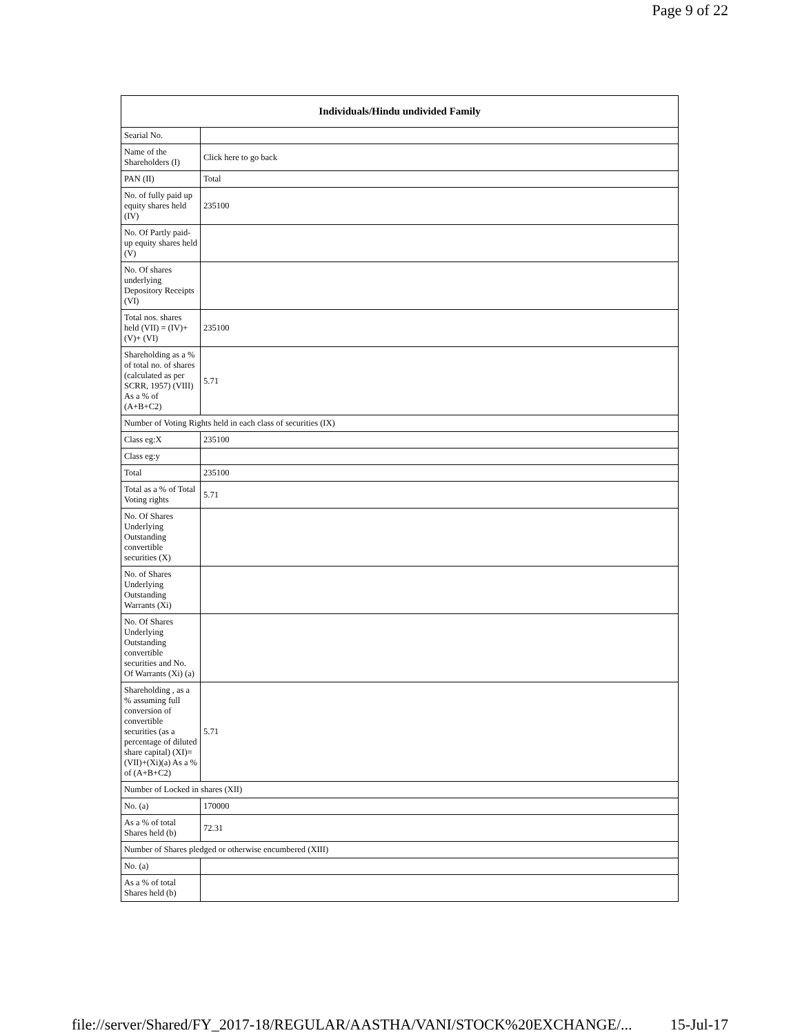Page 9 of 22
| Individuals/Hindu undivided Family | |
| --- | --- |
| Searial No. | |
| Name of the Shareholders (I) | Click here to go back |
| PAN (II) | Total |
| No. of fully paid up equity shares held (IV) | 235100 |
| No. Of Partly paid-up equity shares held (V) | |
| No. Of shares underlying Depository Receipts (VI) | |
| Total nos. shares held (VII) = (IV)+(V)+ (VI) | 235100 |
| Shareholding as a % of total no. of shares (calculated as per SCRR, 1957) (VIII) As a % of (A+B+C2) | 5.71 |
| Number of Voting Rights held in each class of securities (IX) | |
| Class eg:X | 235100 |
| Class eg:y | |
| Total | 235100 |
| Total as a % of Total Voting rights | 5.71 |
| No. Of Shares Underlying Outstanding convertible securities (X) | |
| No. of Shares Underlying Outstanding Warrants (Xi) | |
| No. Of Shares Underlying Outstanding convertible securities and No. Of Warrants (Xi) (a) | |
| Shareholding , as a % assuming full conversion of convertible securities (as a percentage of diluted share capital) (XI)= (VII)+(Xi)(a) As a % of (A+B+C2) | 5.71 |
| Number of Locked in shares (XII) | |
| No. (a) | 170000 |
| As a % of total Shares held (b) | 72.31 |
| Number of Shares pledged or otherwise encumbered (XIII) | |
| No. (a) | |
| As a % of total Shares held (b) | |
file://server/Shared/FY_2017-18/REGULAR/AASTHA/VANI/STOCK%20EXCHANGE/... 15-Jul-17